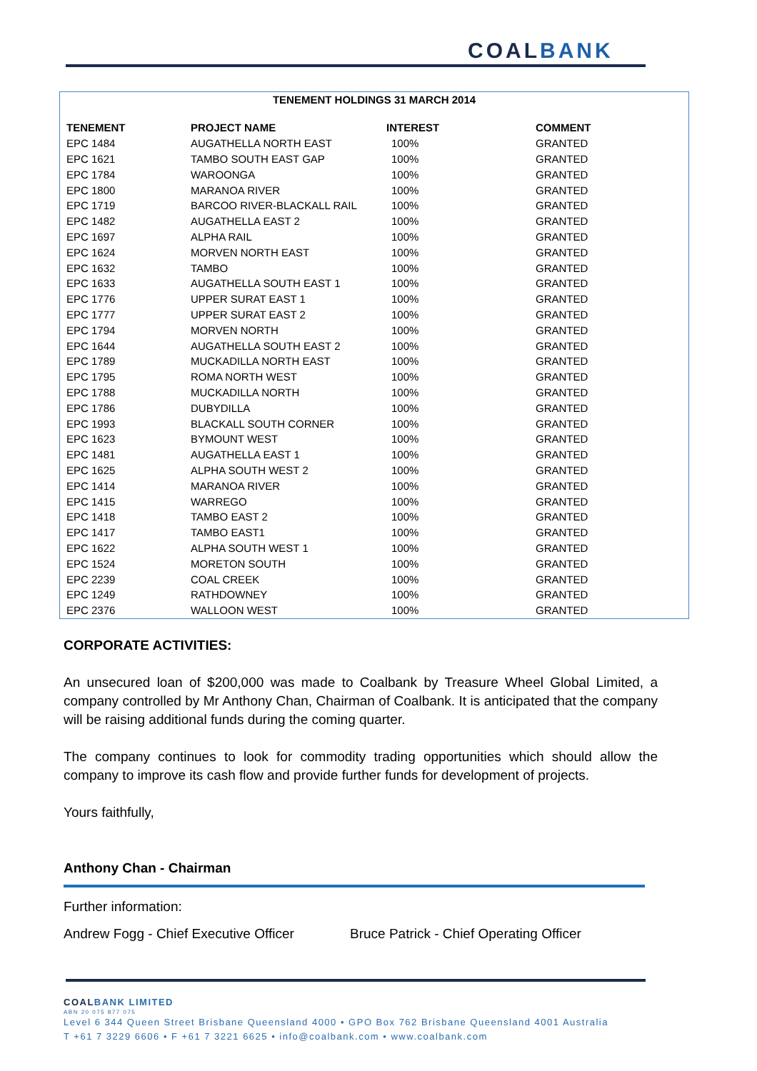COALBANK
TENEMENT HOLDINGS 31 MARCH 2014
| TENEMENT | PROJECT NAME | INTEREST | COMMENT |
| --- | --- | --- | --- |
| EPC 1484 | AUGATHELLA NORTH EAST | 100% | GRANTED |
| EPC 1621 | TAMBO SOUTH EAST GAP | 100% | GRANTED |
| EPC 1784 | WAROONGA | 100% | GRANTED |
| EPC 1800 | MARANOA RIVER | 100% | GRANTED |
| EPC 1719 | BARCOO RIVER-BLACKALL RAIL | 100% | GRANTED |
| EPC 1482 | AUGATHELLA EAST 2 | 100% | GRANTED |
| EPC 1697 | ALPHA RAIL | 100% | GRANTED |
| EPC 1624 | MORVEN NORTH EAST | 100% | GRANTED |
| EPC 1632 | TAMBO | 100% | GRANTED |
| EPC 1633 | AUGATHELLA SOUTH EAST 1 | 100% | GRANTED |
| EPC 1776 | UPPER SURAT EAST 1 | 100% | GRANTED |
| EPC 1777 | UPPER SURAT EAST 2 | 100% | GRANTED |
| EPC 1794 | MORVEN NORTH | 100% | GRANTED |
| EPC 1644 | AUGATHELLA SOUTH EAST 2 | 100% | GRANTED |
| EPC 1789 | MUCKADILLA NORTH EAST | 100% | GRANTED |
| EPC 1795 | ROMA NORTH WEST | 100% | GRANTED |
| EPC 1788 | MUCKADILLA NORTH | 100% | GRANTED |
| EPC 1786 | DUBYDILLA | 100% | GRANTED |
| EPC 1993 | BLACKALL SOUTH CORNER | 100% | GRANTED |
| EPC 1623 | BYMOUNT WEST | 100% | GRANTED |
| EPC 1481 | AUGATHELLA EAST 1 | 100% | GRANTED |
| EPC 1625 | ALPHA SOUTH WEST 2 | 100% | GRANTED |
| EPC 1414 | MARANOA RIVER | 100% | GRANTED |
| EPC 1415 | WARREGO | 100% | GRANTED |
| EPC 1418 | TAMBO EAST 2 | 100% | GRANTED |
| EPC 1417 | TAMBO EAST1 | 100% | GRANTED |
| EPC 1622 | ALPHA SOUTH WEST 1 | 100% | GRANTED |
| EPC 1524 | MORETON SOUTH | 100% | GRANTED |
| EPC 2239 | COAL CREEK | 100% | GRANTED |
| EPC 1249 | RATHDOWNEY | 100% | GRANTED |
| EPC 2376 | WALLOON WEST | 100% | GRANTED |
CORPORATE ACTIVITIES:
An unsecured loan of $200,000 was made to Coalbank by Treasure Wheel Global Limited, a company controlled by Mr Anthony Chan, Chairman of Coalbank. It is anticipated that the company will be raising additional funds during the coming quarter.
The company continues to look for commodity trading opportunities which should allow the company to improve its cash flow and provide further funds for development of projects.
Yours faithfully,
Anthony Chan - Chairman
Further information:
Andrew Fogg - Chief Executive Officer Bruce Patrick - Chief Operating Officer
COAL BANK LIMITED
ABN 20 075 877 075
Level 6 344 Queen Street Brisbane Queensland 4000 • GPO Box 762 Brisbane Queensland 4001 Australia
T +61 7 3229 6606 • F +61 7 3221 6625 • info@coalbank.com • www.coalbank.com